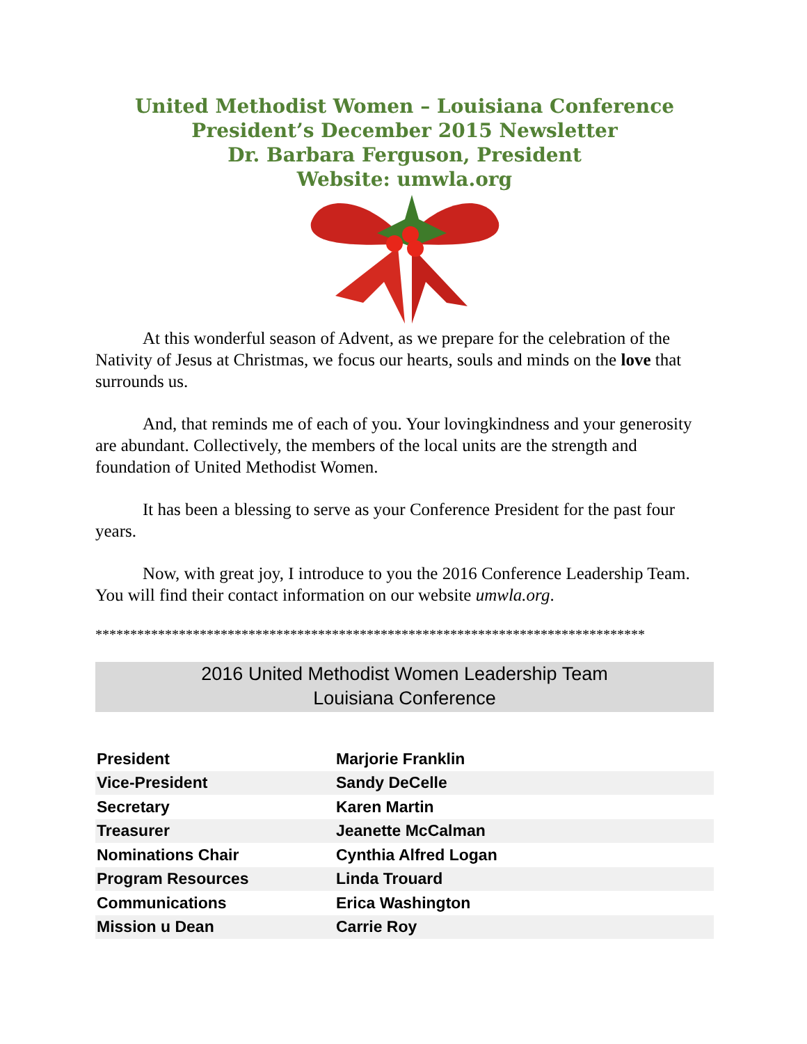United Methodist Women – Louisiana Conference
President’s December 2015 Newsletter
Dr. Barbara Ferguson, President
Website: umwla.org
At this wonderful season of Advent, as we prepare for the celebration of the Nativity of Jesus at Christmas, we focus our hearts, souls and minds on the love that surrounds us.
And, that reminds me of each of you. Your lovingkindness and your generosity are abundant. Collectively, the members of the local units are the strength and foundation of United Methodist Women.
It has been a blessing to serve as your Conference President for the past four years.
Now, with great joy, I introduce to you the 2016 Conference Leadership Team. You will find their contact information on our website umwla.org.
*******************************************************************************
2016 United Methodist Women Leadership Team
Louisiana Conference
| President | Marjorie Franklin |
| Vice-President | Sandy DeCelle |
| Secretary | Karen Martin |
| Treasurer | Jeanette McCalman |
| Nominations Chair | Cynthia Alfred Logan |
| Program Resources | Linda Trouard |
| Communications | Erica Washington |
| Mission u Dean | Carrie Roy |